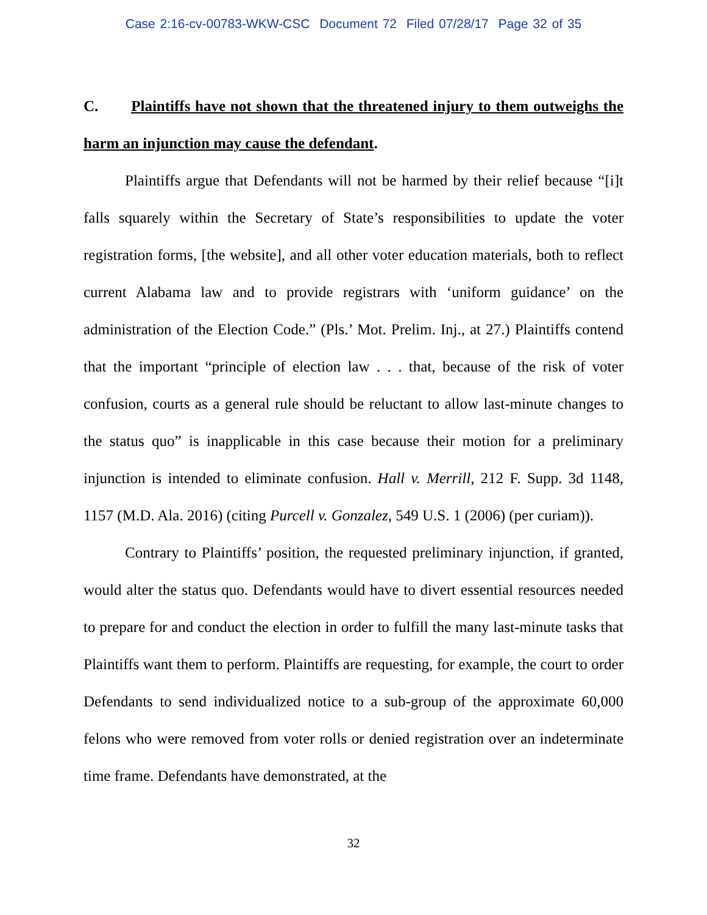Case 2:16-cv-00783-WKW-CSC Document 72 Filed 07/28/17 Page 32 of 35
C. Plaintiffs have not shown that the threatened injury to them outweighs the harm an injunction may cause the defendant.
Plaintiffs argue that Defendants will not be harmed by their relief because “[i]t falls squarely within the Secretary of State’s responsibilities to update the voter registration forms, [the website], and all other voter education materials, both to reflect current Alabama law and to provide registrars with ‘uniform guidance’ on the administration of the Election Code.” (Pls.’ Mot. Prelim. Inj., at 27.) Plaintiffs contend that the important “principle of election law . . . that, because of the risk of voter confusion, courts as a general rule should be reluctant to allow last-minute changes to the status quo” is inapplicable in this case because their motion for a preliminary injunction is intended to eliminate confusion. Hall v. Merrill, 212 F. Supp. 3d 1148, 1157 (M.D. Ala. 2016) (citing Purcell v. Gonzalez, 549 U.S. 1 (2006) (per curiam)).
Contrary to Plaintiffs’ position, the requested preliminary injunction, if granted, would alter the status quo. Defendants would have to divert essential resources needed to prepare for and conduct the election in order to fulfill the many last-minute tasks that Plaintiffs want them to perform. Plaintiffs are requesting, for example, the court to order Defendants to send individualized notice to a sub-group of the approximate 60,000 felons who were removed from voter rolls or denied registration over an indeterminate time frame. Defendants have demonstrated, at the
32